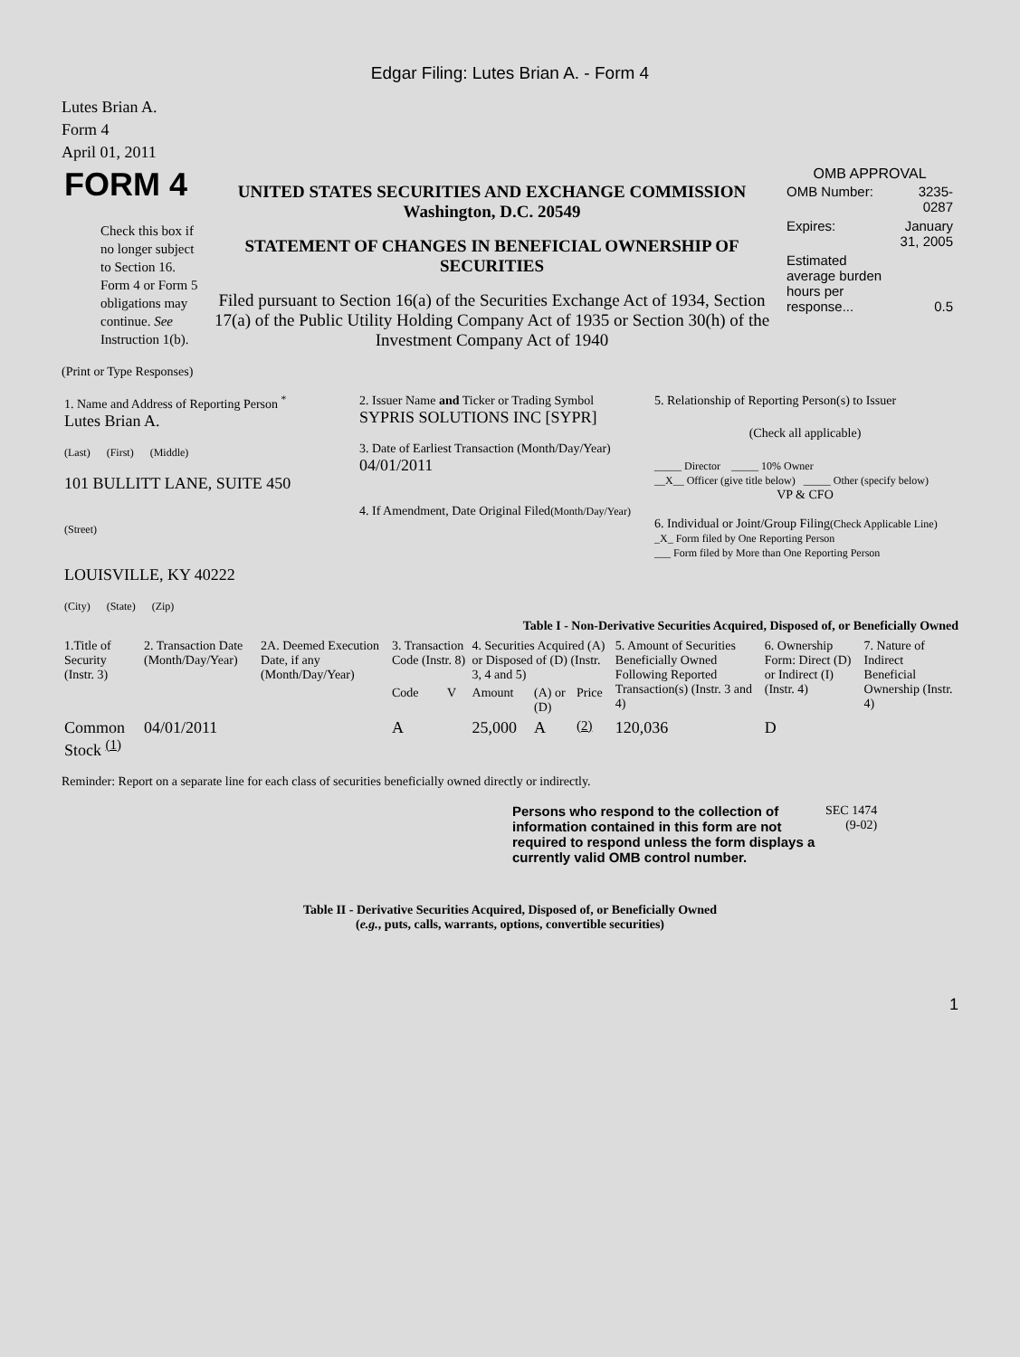Edgar Filing: Lutes Brian A. - Form 4
Lutes Brian A.
Form 4
April 01, 2011
| FORM 4 Check this box if no longer subject to Section 16. Form 4 or Form 5 obligations may continue. See Instruction 1(b). | UNITED STATES SECURITIES AND EXCHANGE COMMISSION Washington, D.C. 20549 STATEMENT OF CHANGES IN BENEFICIAL OWNERSHIP OF SECURITIES Filed pursuant to Section 16(a) of the Securities Exchange Act of 1934, Section 17(a) of the Public Utility Holding Company Act of 1935 or Section 30(h) of the Investment Company Act of 1940 | OMB APPROVAL / OMB Number: / 3235-0287 / / Expires: / January 31, 2005 / / Estimated average burden hours per response... / 0.5 / |
(Print or Type Responses)
| 1. Name and Address of Reporting Person <sup>*</sup> Lutes Brian A. (Last) (First) (Middle) 101 BULLITT LANE, SUITE 450 (Street) LOUISVILLE, KY 40222 (City) (State) (Zip) | 2. Issuer Name and Ticker or Trading Symbol SYPRIS SOLUTIONS INC [SYPR] 3. Date of Earliest Transaction (Month/Day/Year) 04/01/2011 4. If Amendment, Date Original Filed (Month/Day/Year) | 5. Relationship of Reporting Person(s) to Issuer (Check all applicable) _____ Director _____ 10% Owner __X__ Officer (give title below) _____ Other (specify below) VP & CFO 6. Individual or Joint/Group Filing (Check Applicable Line) _X_ Form filed by One Reporting Person ___ Form filed by More than One Reporting Person |
Table I - Non-Derivative Securities Acquired, Disposed of, or Beneficially Owned
| 1.Title of Security (Instr. 3) | 2. Transaction Date (Month/Day/Year) | 2A. Deemed Execution Date, if any (Month/Day/Year) | 3. Transaction Code (Instr. 8) | | 4. Securities Acquired (A) or Disposed of (D) (Instr. 3, 4 and 5) | | | 5. Amount of Securities Beneficially Owned Following Reported Transaction(s) (Instr. 3 and 4) | 6. Ownership Form: Direct (D) or Indirect (I) (Instr. 4) | 7. Nature of Indirect Beneficial Ownership (Instr. 4) |
| --- | --- | --- | --- | --- | --- | --- | --- | --- | --- | --- |
| | | | Code | V | Amount | (A) or (D) | Price | | | |
| Common Stock <sup>(1)</sup> | 04/01/2011 | | A | | 25,000 | A | <sup>(2)</sup> | 120,036 | D | |
Reminder: Report on a separate line for each class of securities beneficially owned directly or indirectly.
| Persons who respond to the collection of information contained in this form are not required to respond unless the form displays a currently valid OMB control number. | SEC 1474 (9-02) |
Table II - Derivative Securities Acquired, Disposed of, or Beneficially Owned
(e.g., puts, calls, warrants, options, convertible securities)
1